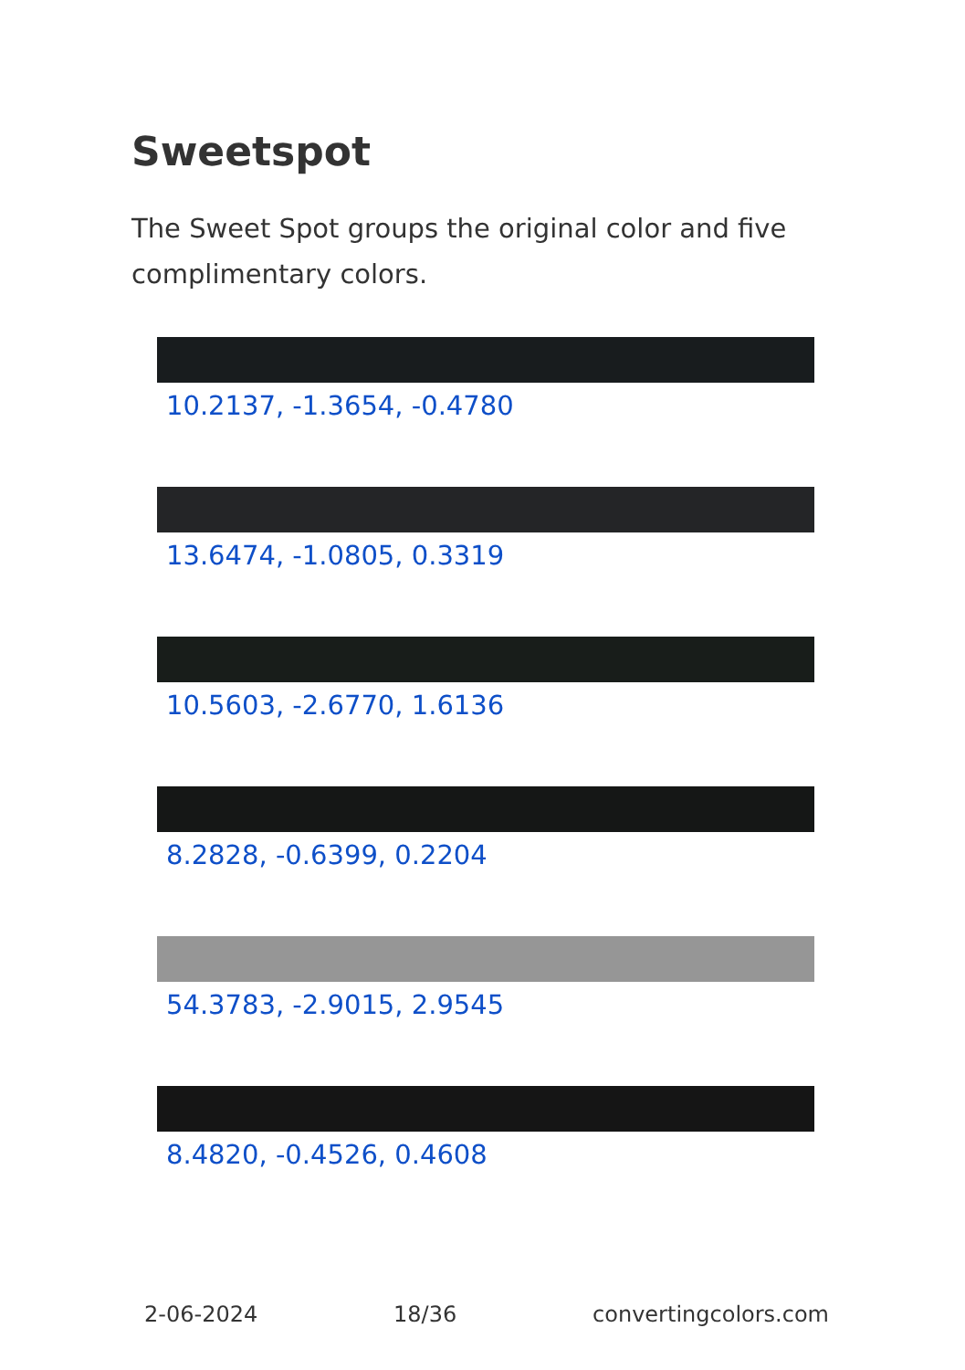Sweetspot
The Sweet Spot groups the original color and five complimentary colors.
10.2137, -1.3654, -0.4780
13.6474, -1.0805, 0.3319
10.5603, -2.6770, 1.6136
8.2828, -0.6399, 0.2204
54.3783, -2.9015, 2.9545
8.4820, -0.4526, 0.4608
2-06-2024 18/36 convertingcolors.com